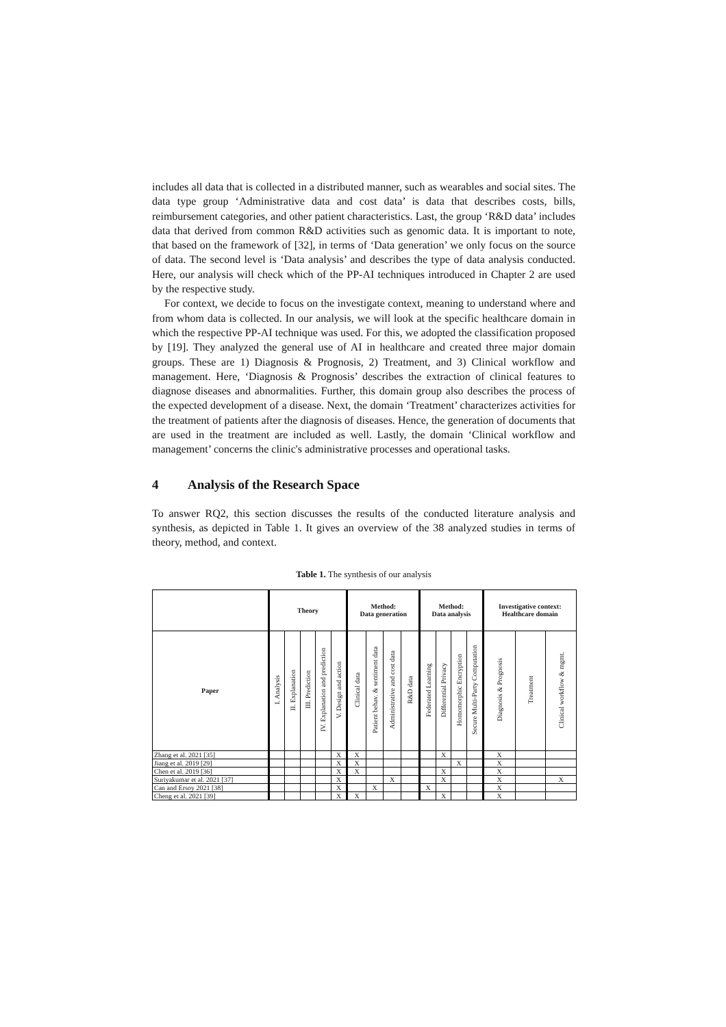includes all data that is collected in a distributed manner, such as wearables and social sites. The data type group ‘Administrative data and cost data’ is data that describes costs, bills, reimbursement categories, and other patient characteristics. Last, the group ‘R&D data’ includes data that derived from common R&D activities such as genomic data. It is important to note, that based on the framework of [32], in terms of ‘Data generation’ we only focus on the source of data. The second level is ‘Data analysis’ and describes the type of data analysis conducted. Here, our analysis will check which of the PP-AI techniques introduced in Chapter 2 are used by the respective study.
For context, we decide to focus on the investigate context, meaning to understand where and from whom data is collected. In our analysis, we will look at the specific healthcare domain in which the respective PP-AI technique was used. For this, we adopted the classification proposed by [19]. They analyzed the general use of AI in healthcare and created three major domain groups. These are 1) Diagnosis & Prognosis, 2) Treatment, and 3) Clinical workflow and management. Here, ‘Diagnosis & Prognosis’ describes the extraction of clinical features to diagnose diseases and abnormalities. Further, this domain group also describes the process of the expected development of a disease. Next, the domain ‘Treatment’ characterizes activities for the treatment of patients after the diagnosis of diseases. Hence, the generation of documents that are used in the treatment are included as well. Lastly, the domain ‘Clinical workflow and management’ concerns the clinic's administrative processes and operational tasks.
4 Analysis of the Research Space
To answer RQ2, this section discusses the results of the conducted literature analysis and synthesis, as depicted in Table 1. It gives an overview of the 38 analyzed studies in terms of theory, method, and context.
Table 1. The synthesis of our analysis
| | Theory | | | | | Method: Data generation | | | | Method: Data analysis | | | | Investigative context: Healthcare domain | | |
| --- | --- | --- | --- | --- | --- | --- | --- | --- | --- | --- | --- | --- | --- | --- | --- | --- |
| Paper | I. Analysis | II. Explanation | III. Prediction | IV. Explanation and prediction | V. Design and action | Clinical data | Patient behav. & sentiment data | Administrative and cost data | R&D data | Federated Learning | Differential Privacy | Homomorphic Encryption | Secure Multi-Party Computation | Diagnosis & Prognosis | Treatment | Clinical workflow & mgmt. |
| Zhang et al. 2021 [35] | | | | | X | X | | | | | X | | | X | | |
| Jiang et al. 2019 [29] | | | | | X | X | | | | | | X | | X | | |
| Chen et al. 2019 [36] | | | | | X | X | | | | | X | | | X | | |
| Suriyakumar et al. 2021 [37] | | | | | X | | | X | | | X | | | X | | X |
| Can and Ersoy 2021 [38] | | | | | X | | X | | | X | | | | X | | |
| Cheng et al. 2021 [39] | | | | | X | X | | | | | X | | | X | | |